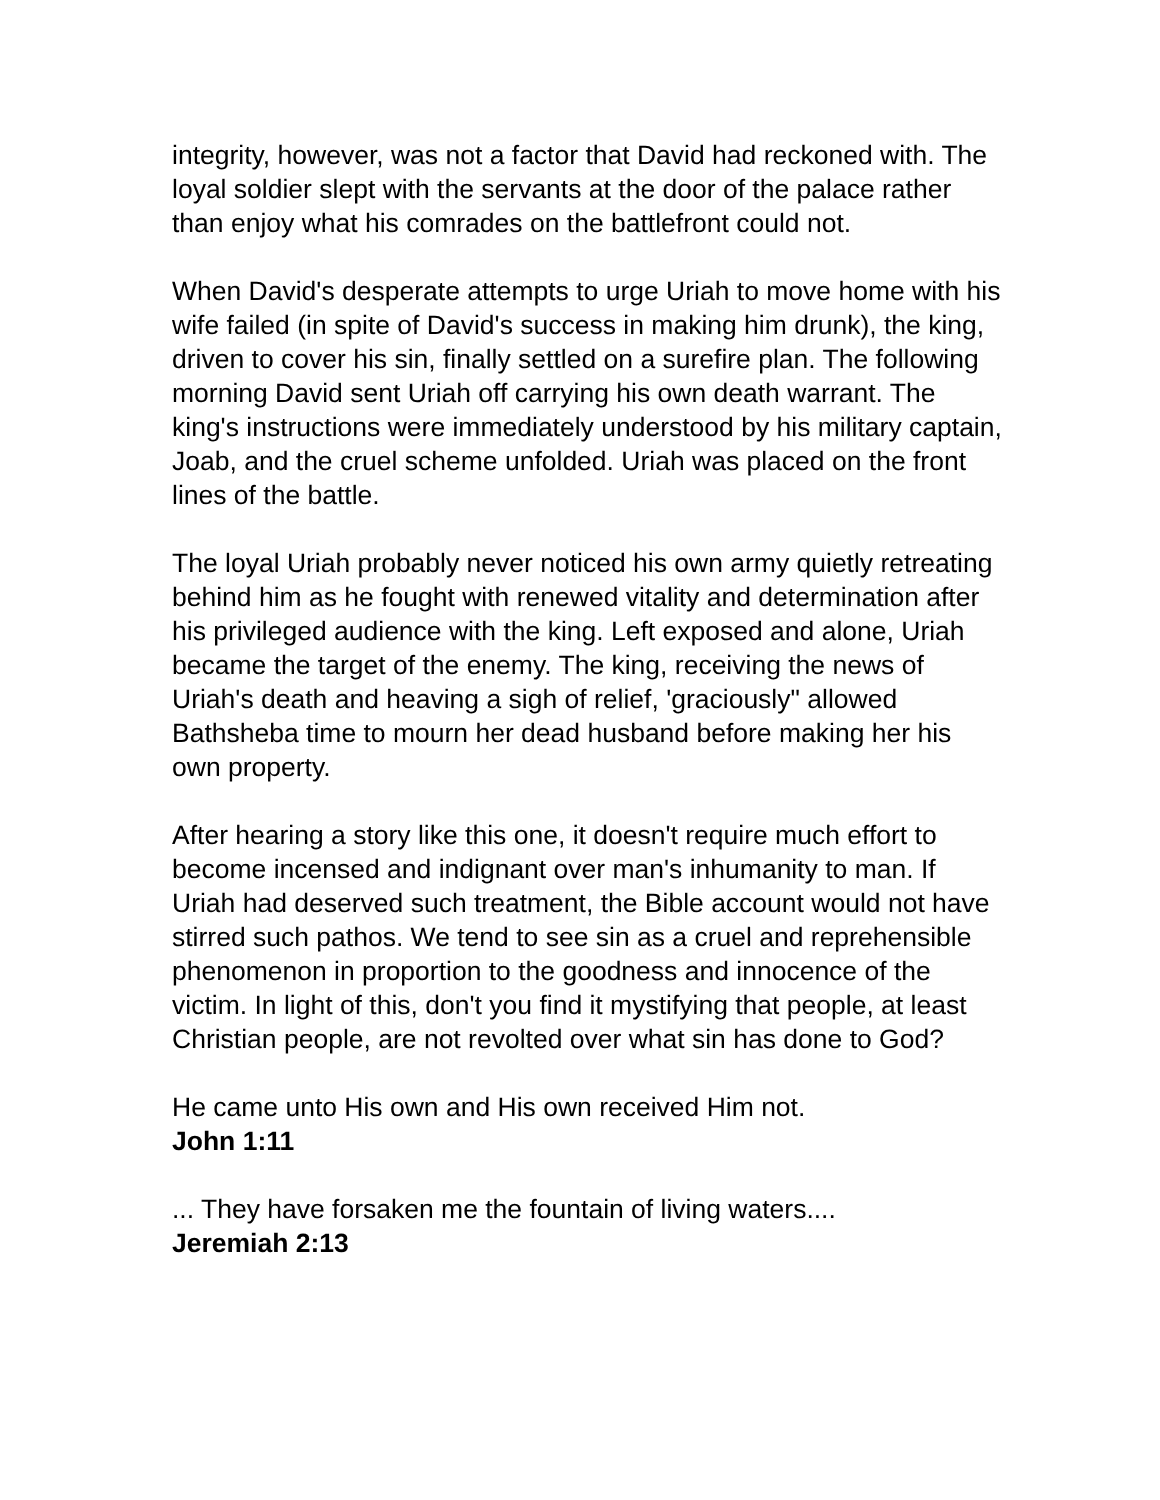integrity, however, was not a factor that David had reckoned with. The loyal soldier slept with the servants at the door of the palace rather than enjoy what his comrades on the battlefront could not.
When David's desperate attempts to urge Uriah to move home with his wife failed (in spite of David's success in making him drunk), the king, driven to cover his sin, finally settled on a surefire plan. The following morning David sent Uriah off carrying his own death warrant. The king's instructions were immediately understood by his military captain, Joab, and the cruel scheme unfolded. Uriah was placed on the front lines of the battle.
The loyal Uriah probably never noticed his own army quietly retreating behind him as he fought with renewed vitality and determination after his privileged audience with the king. Left exposed and alone, Uriah became the target of the enemy. The king, receiving the news of Uriah's death and heaving a sigh of relief, 'graciously" allowed Bathsheba time to mourn her dead husband before making her his own property.
After hearing a story like this one, it doesn't require much effort to become incensed and indignant over man's inhumanity to man. If Uriah had deserved such treatment, the Bible account would not have stirred such pathos. We tend to see sin as a cruel and reprehensible phenomenon in proportion to the goodness and innocence of the victim. In light of this, don't you find it mystifying that people, at least Christian people, are not revolted over what sin has done to God?
He came unto His own and His own received Him not.
John 1:11
... They have forsaken me the fountain of living waters....
Jeremiah 2:13